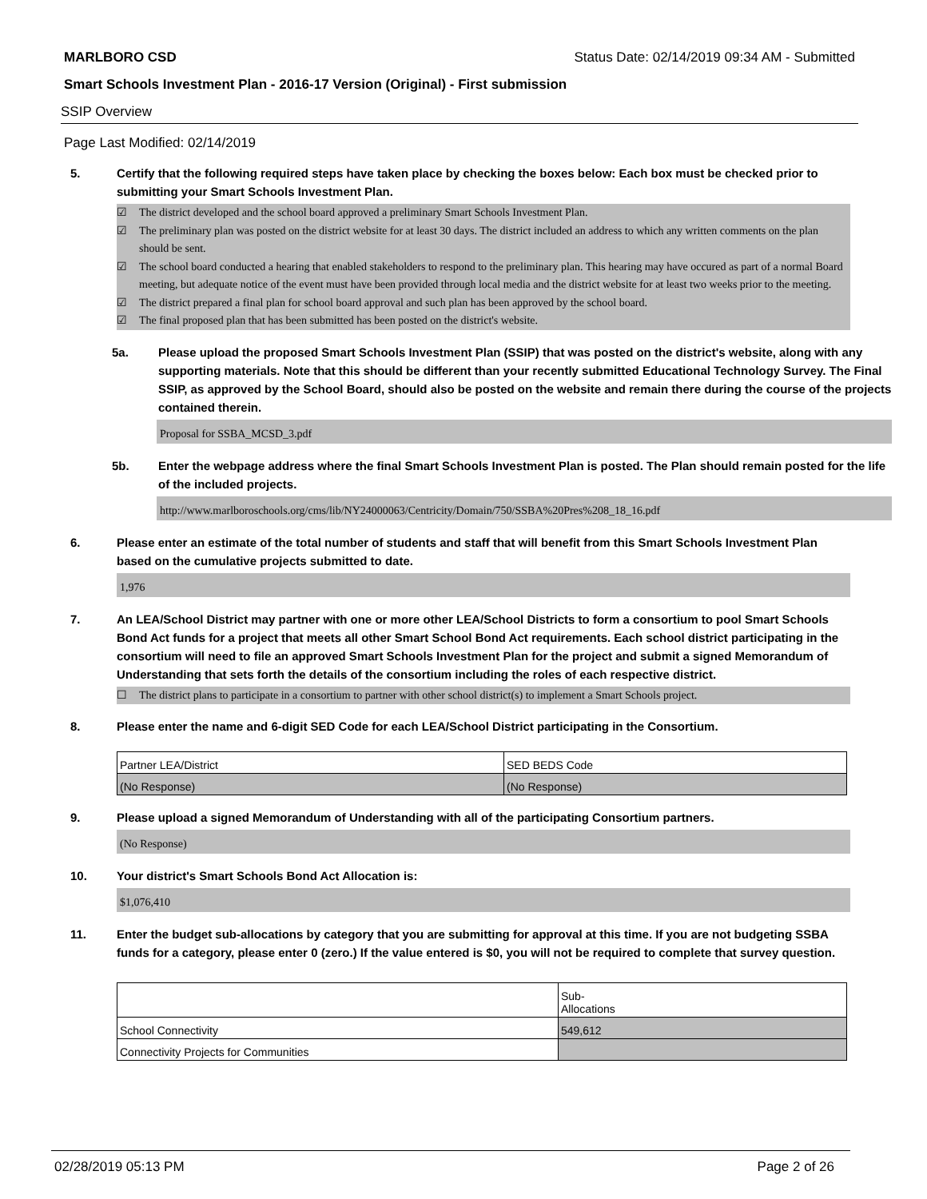MARLBORO CSD Status Date: 02/14/2019 09:34 AM - Submitted
Smart Schools Investment Plan - 2016-17 Version (Original) - First submission
SSIP Overview
Page Last Modified: 02/14/2019
5. Certify that the following required steps have taken place by checking the boxes below: Each box must be checked prior to submitting your Smart Schools Investment Plan.
☑ The district developed and the school board approved a preliminary Smart Schools Investment Plan.
☑ The preliminary plan was posted on the district website for at least 30 days. The district included an address to which any written comments on the plan should be sent.
☑ The school board conducted a hearing that enabled stakeholders to respond to the preliminary plan. This hearing may have occured as part of a normal Board meeting, but adequate notice of the event must have been provided through local media and the district website for at least two weeks prior to the meeting.
☑ The district prepared a final plan for school board approval and such plan has been approved by the school board.
☑ The final proposed plan that has been submitted has been posted on the district's website.
5a. Please upload the proposed Smart Schools Investment Plan (SSIP) that was posted on the district's website, along with any supporting materials. Note that this should be different than your recently submitted Educational Technology Survey. The Final SSIP, as approved by the School Board, should also be posted on the website and remain there during the course of the projects contained therein.
Proposal for SSBA_MCSD_3.pdf
5b. Enter the webpage address where the final Smart Schools Investment Plan is posted. The Plan should remain posted for the life of the included projects.
http://www.marlboroschools.org/cms/lib/NY24000063/Centricity/Domain/750/SSBA%20Pres%208_18_16.pdf
6. Please enter an estimate of the total number of students and staff that will benefit from this Smart Schools Investment Plan based on the cumulative projects submitted to date.
1,976
7. An LEA/School District may partner with one or more other LEA/School Districts to form a consortium to pool Smart Schools Bond Act funds for a project that meets all other Smart School Bond Act requirements. Each school district participating in the consortium will need to file an approved Smart Schools Investment Plan for the project and submit a signed Memorandum of Understanding that sets forth the details of the consortium including the roles of each respective district.
☐ The district plans to participate in a consortium to partner with other school district(s) to implement a Smart Schools project.
8. Please enter the name and 6-digit SED Code for each LEA/School District participating in the Consortium.
| Partner LEA/District | SED BEDS Code |
| (No Response) | (No Response) |
9. Please upload a signed Memorandum of Understanding with all of the participating Consortium partners.
(No Response)
10. Your district's Smart Schools Bond Act Allocation is:
$1,076,410
11. Enter the budget sub-allocations by category that you are submitting for approval at this time. If you are not budgeting SSBA funds for a category, please enter 0 (zero.) If the value entered is $0, you will not be required to complete that survey question.
| | Sub- Allocations |
| School Connectivity | 549,612 |
| Connectivity Projects for Communities | |
02/28/2019 05:13 PM Page 2 of 26